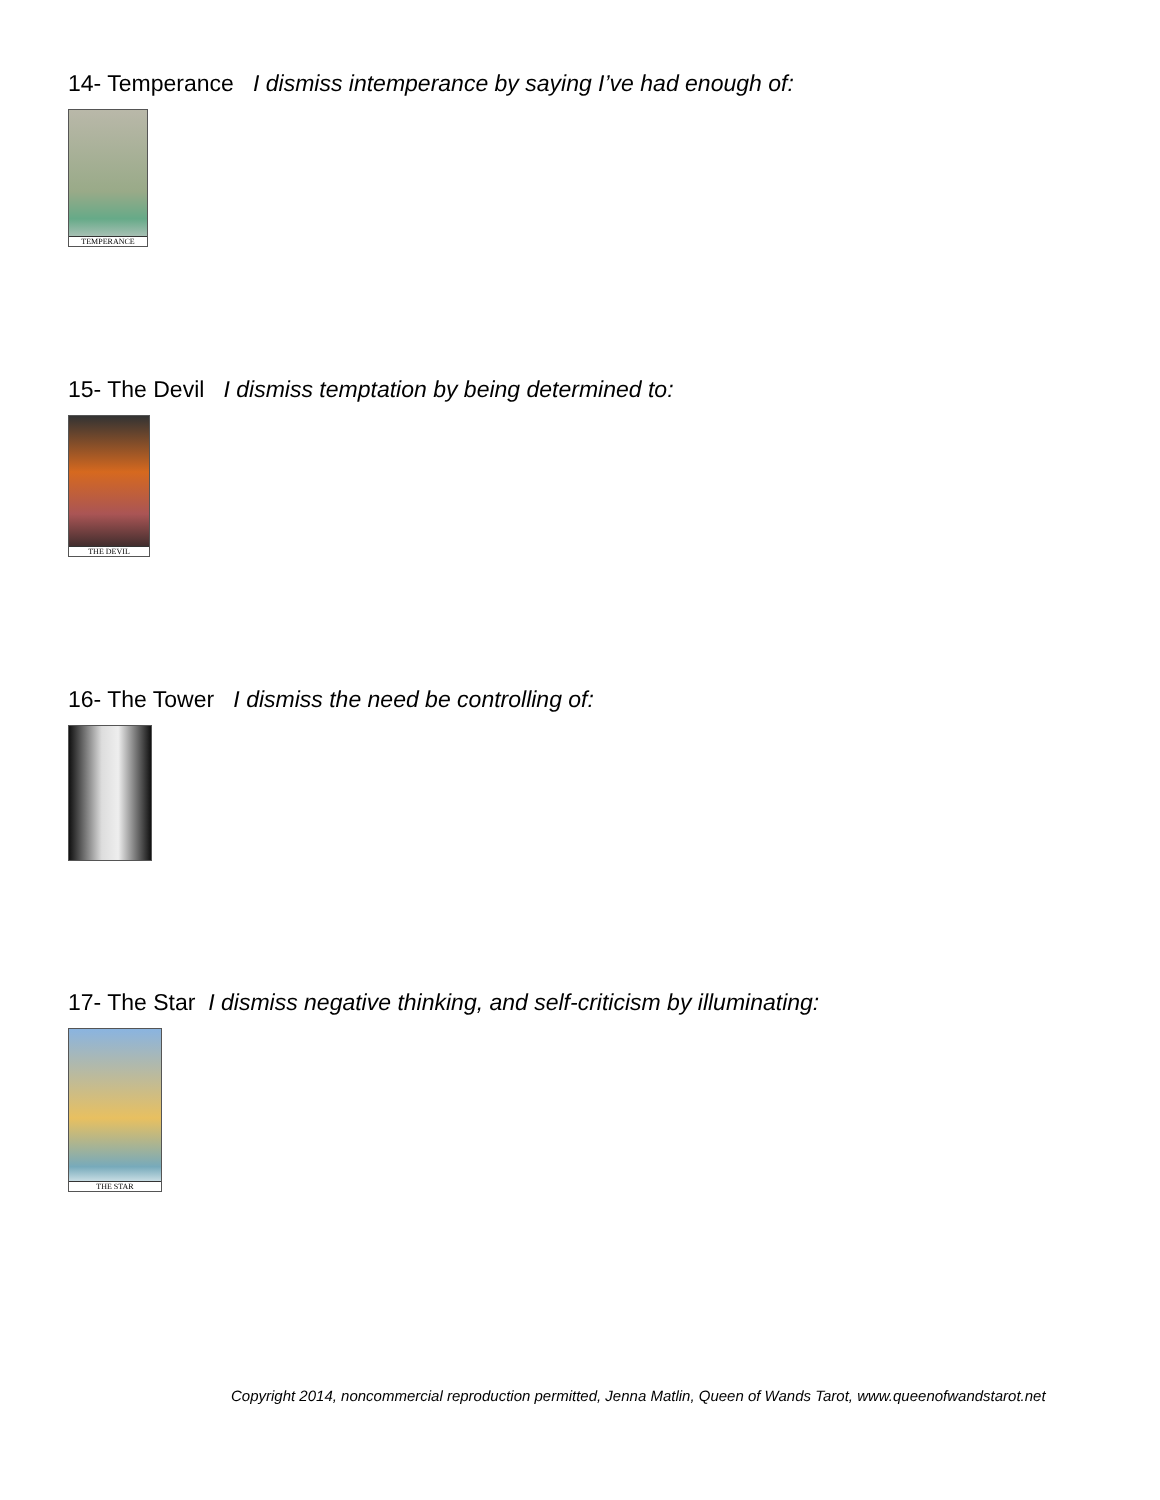14- Temperance I dismiss intemperance by saying I’ve had enough of:
TEMPERANCE
15- The Devil I dismiss temptation by being determined to:
THE DEVIL
16- The Tower I dismiss the need be controlling of:
17- The Star I dismiss negative thinking, and self-criticism by illuminating:
THE STAR
Copyright 2014, noncommercial reproduction permitted, Jenna Matlin, Queen of Wands Tarot, www.queenofwandstarot.net